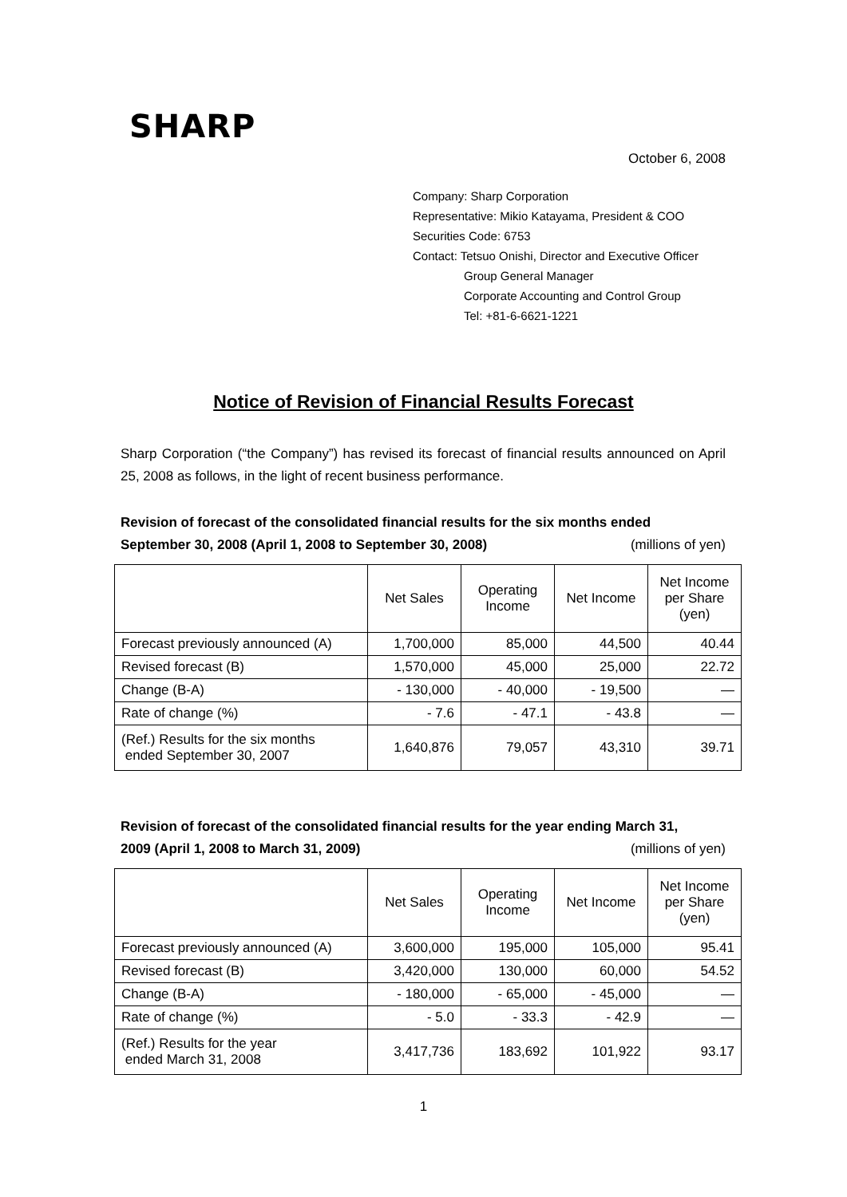SHARP
October 6, 2008
Company: Sharp Corporation
Representative: Mikio Katayama, President & COO
Securities Code: 6753
Contact: Tetsuo Onishi, Director and Executive Officer
Group General Manager
Corporate Accounting and Control Group
Tel: +81-6-6621-1221
Notice of Revision of Financial Results Forecast
Sharp Corporation (“the Company”) has revised its forecast of financial results announced on April 25, 2008 as follows, in the light of recent business performance.
Revision of forecast of the consolidated financial results for the six months ended
September 30, 2008 (April 1, 2008 to September 30, 2008) (millions of yen)
| | Net Sales | Operating Income | Net Income | Net Income per Share (yen) |
| Forecast previously announced (A) | 1,700,000 | 85,000 | 44,500 | 40.44 |
| Revised forecast (B) | 1,570,000 | 45,000 | 25,000 | 22.72 |
| Change (B-A) | - 130,000 | - 40,000 | - 19,500 | — |
| Rate of change (%) | - 7.6 | - 47.1 | - 43.8 | — |
| (Ref.) Results for the six months ended September 30, 2007 | 1,640,876 | 79,057 | 43,310 | 39.71 |
Revision of forecast of the consolidated financial results for the year ending March 31,
2009 (April 1, 2008 to March 31, 2009) (millions of yen)
| | Net Sales | Operating Income | Net Income | Net Income per Share (yen) |
| Forecast previously announced (A) | 3,600,000 | 195,000 | 105,000 | 95.41 |
| Revised forecast (B) | 3,420,000 | 130,000 | 60,000 | 54.52 |
| Change (B-A) | - 180,000 | - 65,000 | - 45,000 | — |
| Rate of change (%) | - 5.0 | - 33.3 | - 42.9 | — |
| (Ref.) Results for the year ended March 31, 2008 | 3,417,736 | 183,692 | 101,922 | 93.17 |
1